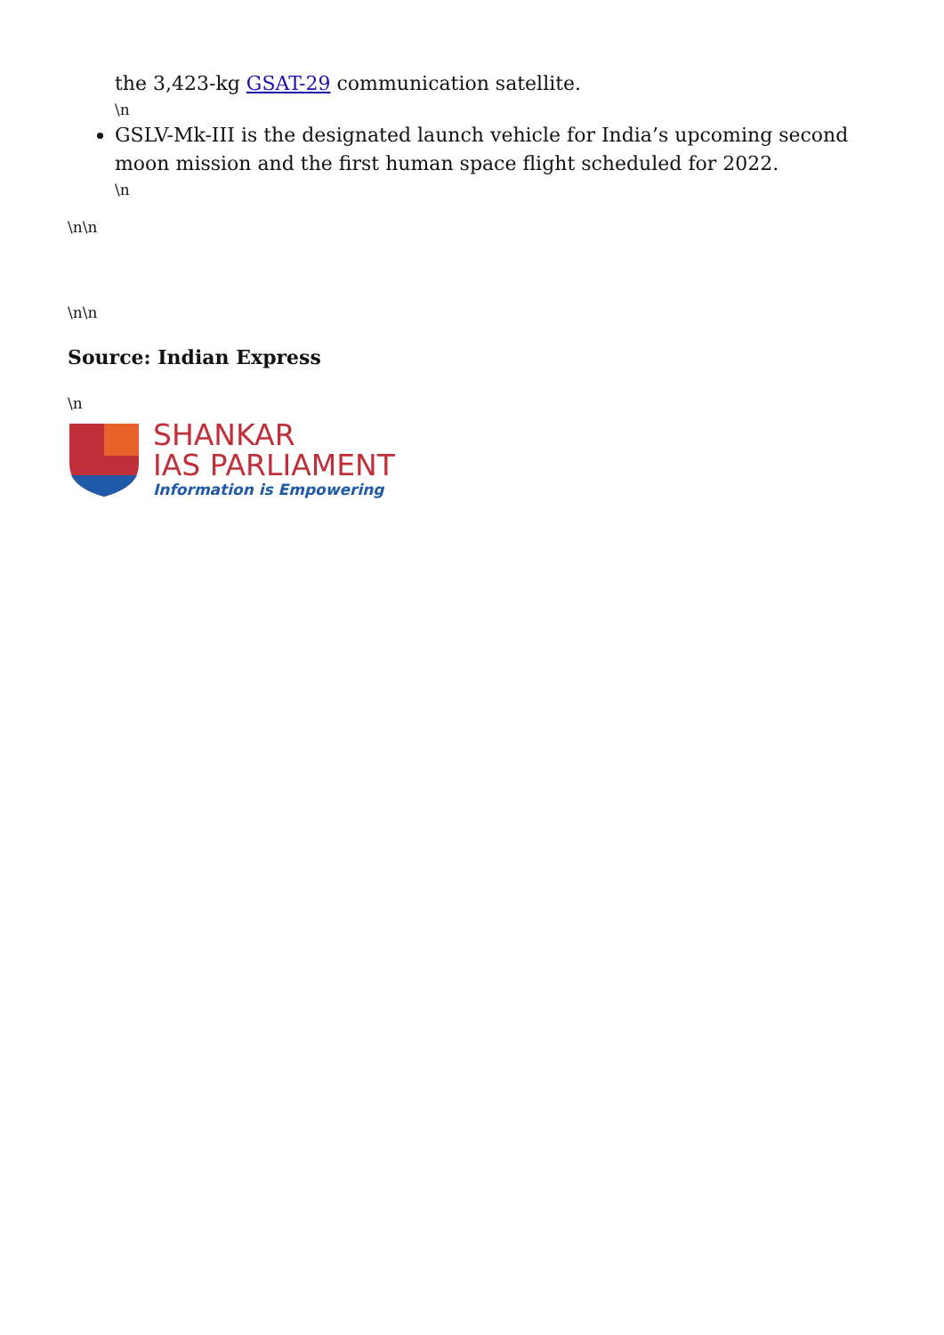the 3,423-kg GSAT-29 communication satellite.
\n
GSLV-Mk-III is the designated launch vehicle for India’s upcoming second moon mission and the first human space flight scheduled for 2022.
\n
\n\n
\n\n
Source: Indian Express
\n
SHANKAR
IAS PARLIAMENT
Information is Empowering